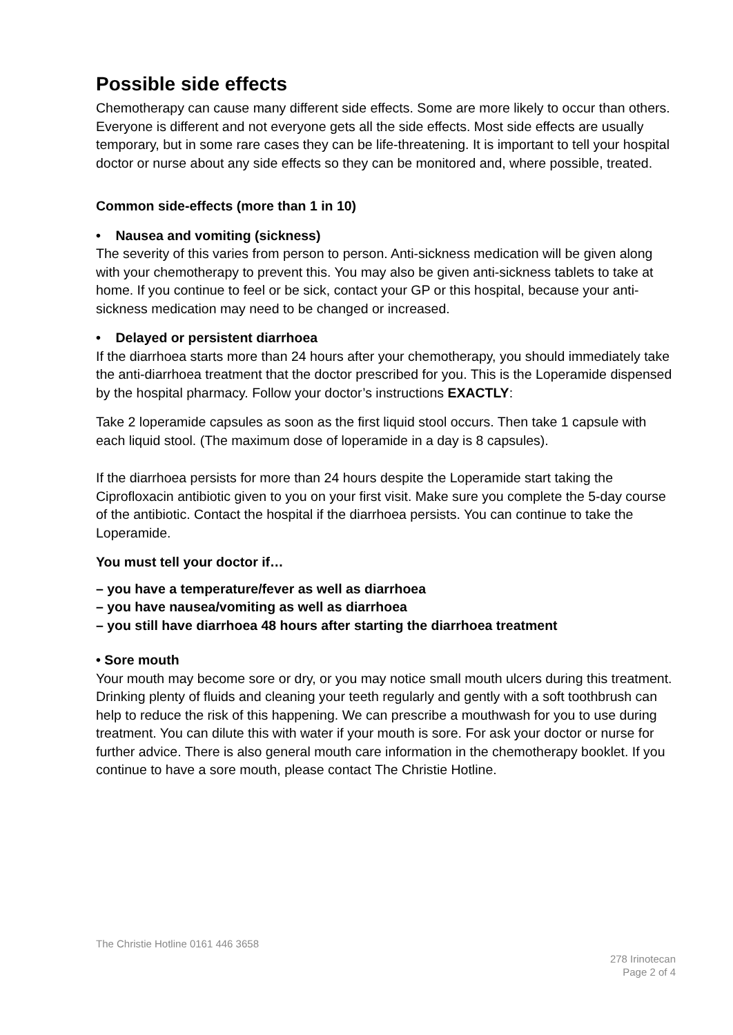Possible side effects
Chemotherapy can cause many different side effects. Some are more likely to occur than others. Everyone is different and not everyone gets all the side effects. Most side effects are usually temporary, but in some rare cases they can be life-threatening. It is important to tell your hospital doctor or nurse about any side effects so they can be monitored and, where possible, treated.
Common side-effects (more than 1 in 10)
• Nausea and vomiting (sickness)
The severity of this varies from person to person. Anti-sickness medication will be given along with your chemotherapy to prevent this. You may also be given anti-sickness tablets to take at home. If you continue to feel or be sick, contact your GP or this hospital, because your anti-sickness medication may need to be changed or increased.
• Delayed or persistent diarrhoea
If the diarrhoea starts more than 24 hours after your chemotherapy, you should immediately take the anti-diarrhoea treatment that the doctor prescribed for you. This is the Loperamide dispensed by the hospital pharmacy. Follow your doctor’s instructions EXACTLY:
Take 2 loperamide capsules as soon as the first liquid stool occurs. Then take 1 capsule with each liquid stool. (The maximum dose of loperamide in a day is 8 capsules).
If the diarrhoea persists for more than 24 hours despite the Loperamide start taking the Ciprofloxacin antibiotic given to you on your first visit. Make sure you complete the 5-day course of the antibiotic. Contact the hospital if the diarrhoea persists. You can continue to take the Loperamide.
You must tell your doctor if…
– you have a temperature/fever as well as diarrhoea
– you have nausea/vomiting as well as diarrhoea
– you still have diarrhoea 48 hours after starting the diarrhoea treatment
• Sore mouth
Your mouth may become sore or dry, or you may notice small mouth ulcers during this treatment. Drinking plenty of fluids and cleaning your teeth regularly and gently with a soft toothbrush can help to reduce the risk of this happening. We can prescribe a mouthwash for you to use during treatment. You can dilute this with water if your mouth is sore. For ask your doctor or nurse for further advice. There is also general mouth care information in the chemotherapy booklet. If you continue to have a sore mouth, please contact The Christie Hotline.
The Christie Hotline 0161 446 3658
278 Irinotecan
Page 2 of 4